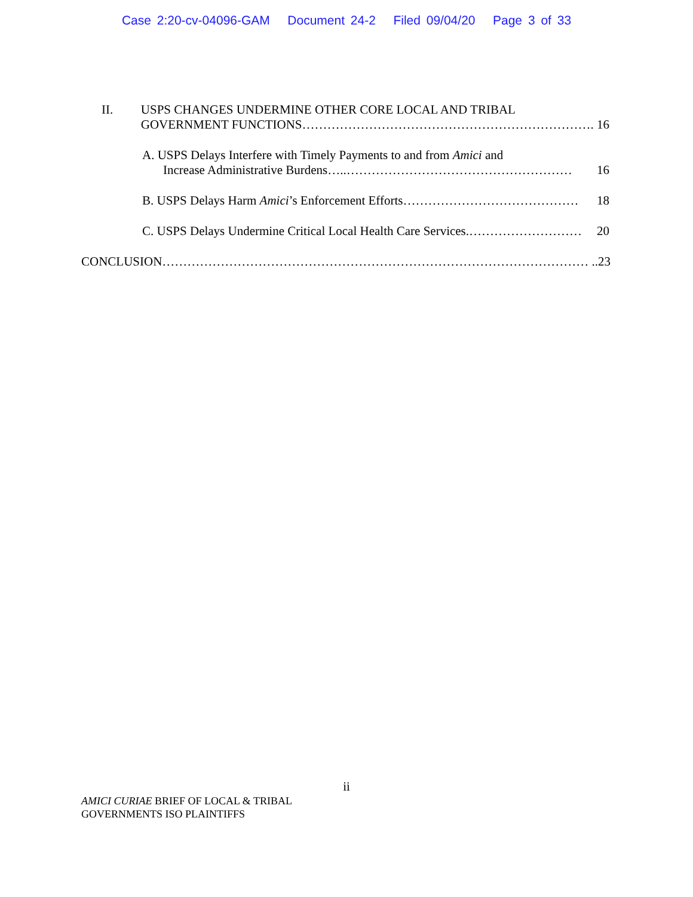Case 2:20-cv-04096-GAM Document 24-2 Filed 09/04/20 Page 3 of 33
II. USPS CHANGES UNDERMINE OTHER CORE LOCAL AND TRIBAL
GOVERNMENT FUNCTIONS ……………………………………………………………. 16
A. USPS Delays Interfere with Timely Payments to and from Amici and
Increase Administrative Burdens …..……………………………………………… 16
B. USPS Delays Harm Amici’s Enforcement Efforts …………………………………… 18
C. USPS Delays Undermine Critical Local Health Care Services. ……………………… 20
CONCLUSION …………………………………………………………………………………………..23
ii
AMICI CURIAE BRIEF OF LOCAL & TRIBAL
GOVERNMENTS ISO PLAINTIFFS